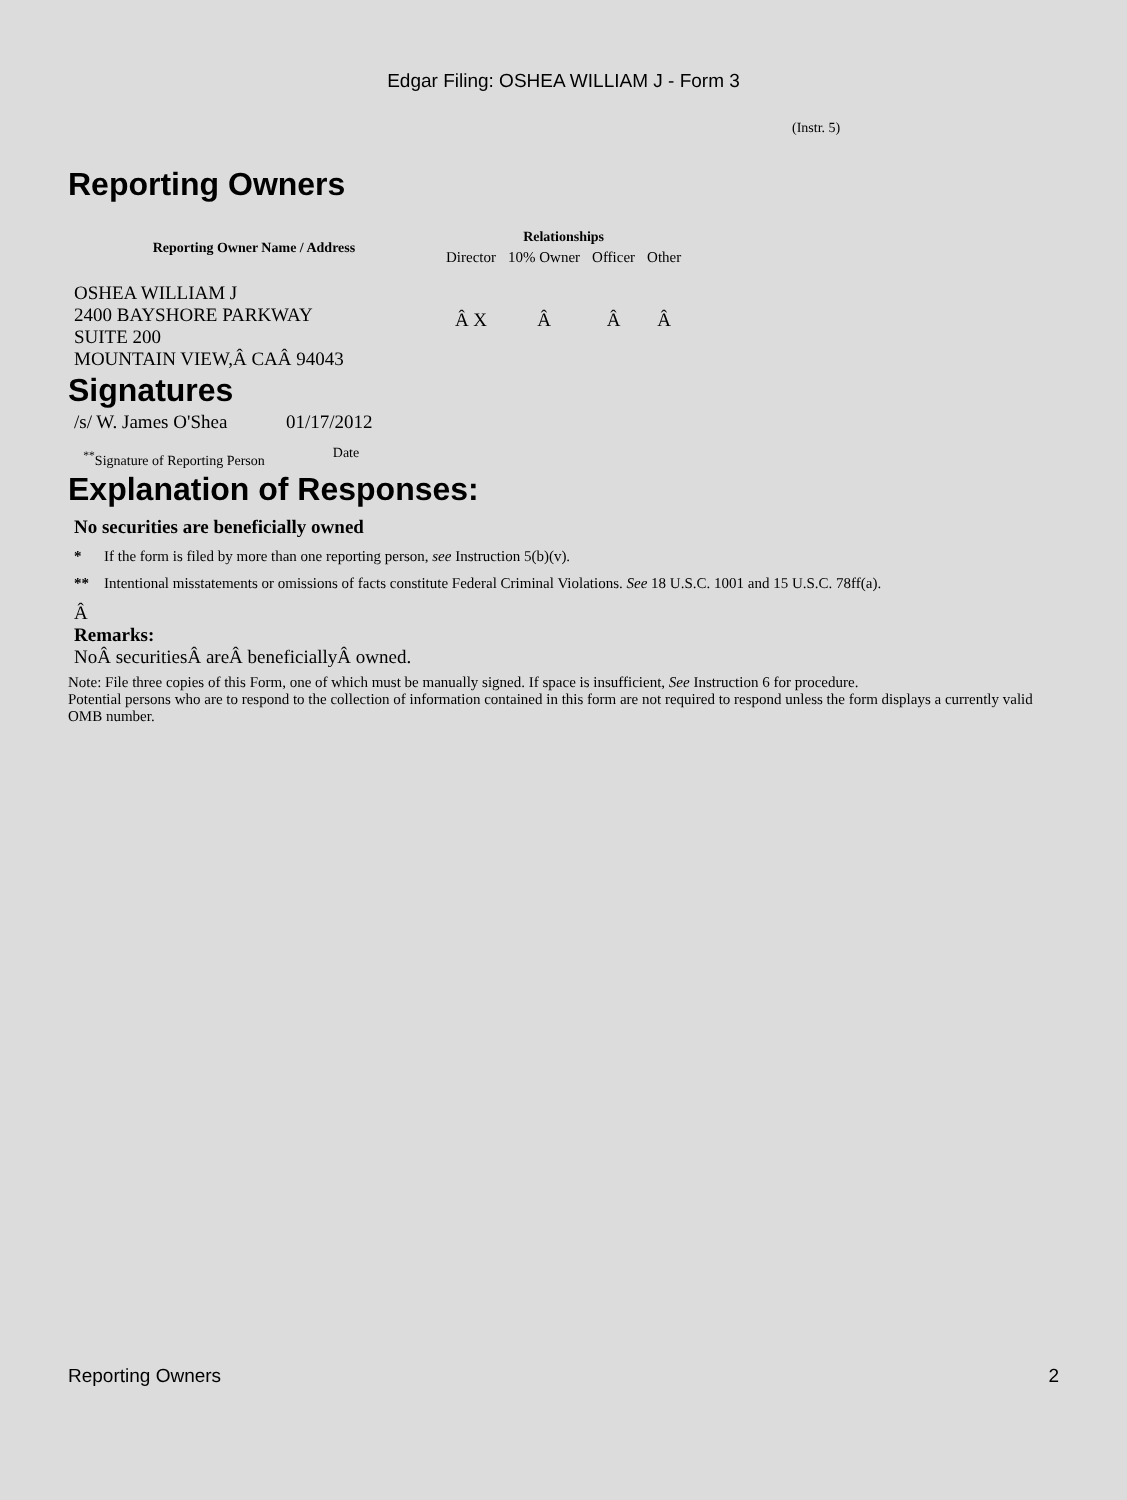Edgar Filing: OSHEA WILLIAM J - Form 3
(Instr. 5)
Reporting Owners
| Reporting Owner Name / Address | Relationships | | | |
| --- | --- | --- | --- | --- |
| | Director | 10% Owner | Officer | Other |
| OSHEA WILLIAM J 2400 BAYSHORE PARKWAY SUITE 200 MOUNTAIN VIEW,Â CAÂ 94043 | Â X | Â | Â | Â |
Signatures
| /s/ W. James O'Shea | 01/17/2012 |
| <sup>**</sup> Signature of Reporting Person | Date |
Explanation of Responses:
No securities are beneficially owned
* If the form is filed by more than one reporting person, see Instruction 5(b)(v).
** Intentional misstatements or omissions of facts constitute Federal Criminal Violations. See 18 U.S.C. 1001 and 15 U.S.C. 78ff(a).
Â
Remarks:
NoÂ securitiesÂ areÂ beneficiallyÂ owned.
Note: File three copies of this Form, one of which must be manually signed. If space is insufficient, See Instruction 6 for procedure.
Potential persons who are to respond to the collection of information contained in this form are not required to respond unless the form displays a currently valid OMB number.
Reporting Owners 2